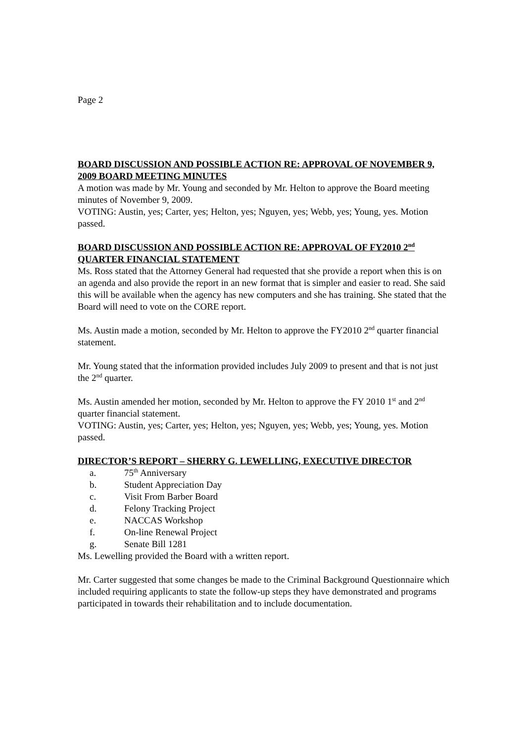Page 2
BOARD DISCUSSION AND POSSIBLE ACTION RE: APPROVAL OF NOVEMBER 9, 2009 BOARD MEETING MINUTES
A motion was made by Mr. Young and seconded by Mr. Helton to approve the Board meeting minutes of November 9, 2009.
VOTING: Austin, yes; Carter, yes; Helton, yes; Nguyen, yes; Webb, yes; Young, yes. Motion passed.
BOARD DISCUSSION AND POSSIBLE ACTION RE: APPROVAL OF FY2010 2<sup>nd</sup> QUARTER FINANCIAL STATEMENT
Ms. Ross stated that the Attorney General had requested that she provide a report when this is on an agenda and also provide the report in an new format that is simpler and easier to read. She said this will be available when the agency has new computers and she has training. She stated that the Board will need to vote on the CORE report.
Ms. Austin made a motion, seconded by Mr. Helton to approve the FY2010 2<sup>nd</sup> quarter financial statement.
Mr. Young stated that the information provided includes July 2009 to present and that is not just the 2<sup>nd</sup> quarter.
Ms. Austin amended her motion, seconded by Mr. Helton to approve the FY 2010 1<sup>st</sup> and 2<sup>nd</sup> quarter financial statement.
VOTING: Austin, yes; Carter, yes; Helton, yes; Nguyen, yes; Webb, yes; Young, yes. Motion passed.
DIRECTOR’S REPORT – SHERRY G. LEWELLING, EXECUTIVE DIRECTOR
a. 75<sup>th</sup> Anniversary
b. Student Appreciation Day
c. Visit From Barber Board
d. Felony Tracking Project
e. NACCAS Workshop
f. On-line Renewal Project
g. Senate Bill 1281
Ms. Lewelling provided the Board with a written report.
Mr. Carter suggested that some changes be made to the Criminal Background Questionnaire which included requiring applicants to state the follow-up steps they have demonstrated and programs participated in towards their rehabilitation and to include documentation.